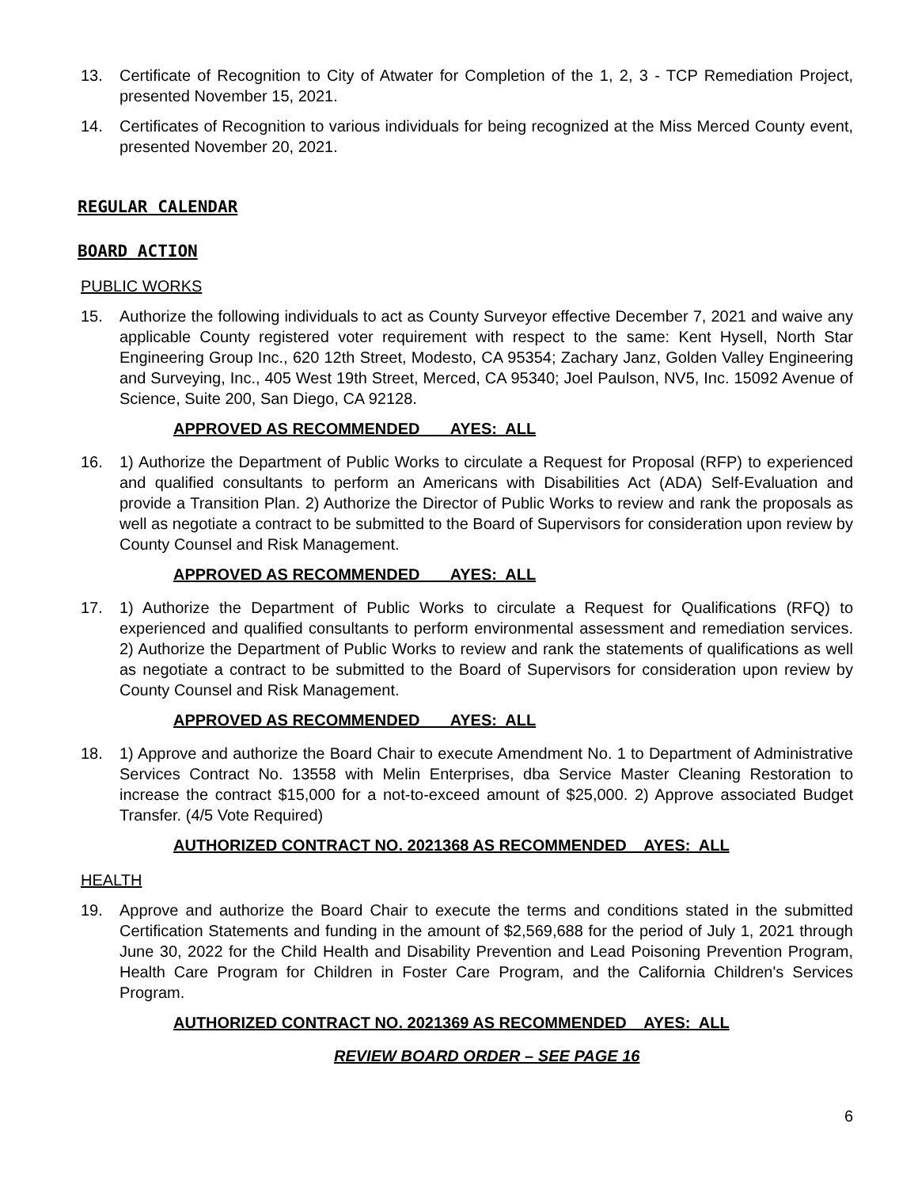13. Certificate of Recognition to City of Atwater for Completion of the 1, 2, 3 - TCP Remediation Project, presented November 15, 2021.
14. Certificates of Recognition to various individuals for being recognized at the Miss Merced County event, presented November 20, 2021.
REGULAR CALENDAR
BOARD ACTION
PUBLIC WORKS
15. Authorize the following individuals to act as County Surveyor effective December 7, 2021 and waive any applicable County registered voter requirement with respect to the same: Kent Hysell, North Star Engineering Group Inc., 620 12th Street, Modesto, CA 95354; Zachary Janz, Golden Valley Engineering and Surveying, Inc., 405 West 19th Street, Merced, CA 95340; Joel Paulson, NV5, Inc. 15092 Avenue of Science, Suite 200, San Diego, CA 92128.
APPROVED AS RECOMMENDED AYES: ALL
16. 1) Authorize the Department of Public Works to circulate a Request for Proposal (RFP) to experienced and qualified consultants to perform an Americans with Disabilities Act (ADA) Self-Evaluation and provide a Transition Plan. 2) Authorize the Director of Public Works to review and rank the proposals as well as negotiate a contract to be submitted to the Board of Supervisors for consideration upon review by County Counsel and Risk Management.
APPROVED AS RECOMMENDED AYES: ALL
17. 1) Authorize the Department of Public Works to circulate a Request for Qualifications (RFQ) to experienced and qualified consultants to perform environmental assessment and remediation services. 2) Authorize the Department of Public Works to review and rank the statements of qualifications as well as negotiate a contract to be submitted to the Board of Supervisors for consideration upon review by County Counsel and Risk Management.
APPROVED AS RECOMMENDED AYES: ALL
18. 1) Approve and authorize the Board Chair to execute Amendment No. 1 to Department of Administrative Services Contract No. 13558 with Melin Enterprises, dba Service Master Cleaning Restoration to increase the contract $15,000 for a not-to-exceed amount of $25,000. 2) Approve associated Budget Transfer. (4/5 Vote Required)
AUTHORIZED CONTRACT NO. 2021368 AS RECOMMENDED AYES: ALL
HEALTH
19. Approve and authorize the Board Chair to execute the terms and conditions stated in the submitted Certification Statements and funding in the amount of $2,569,688 for the period of July 1, 2021 through June 30, 2022 for the Child Health and Disability Prevention and Lead Poisoning Prevention Program, Health Care Program for Children in Foster Care Program, and the California Children's Services Program.
AUTHORIZED CONTRACT NO. 2021369 AS RECOMMENDED AYES: ALL
REVIEW BOARD ORDER – SEE PAGE 16
6